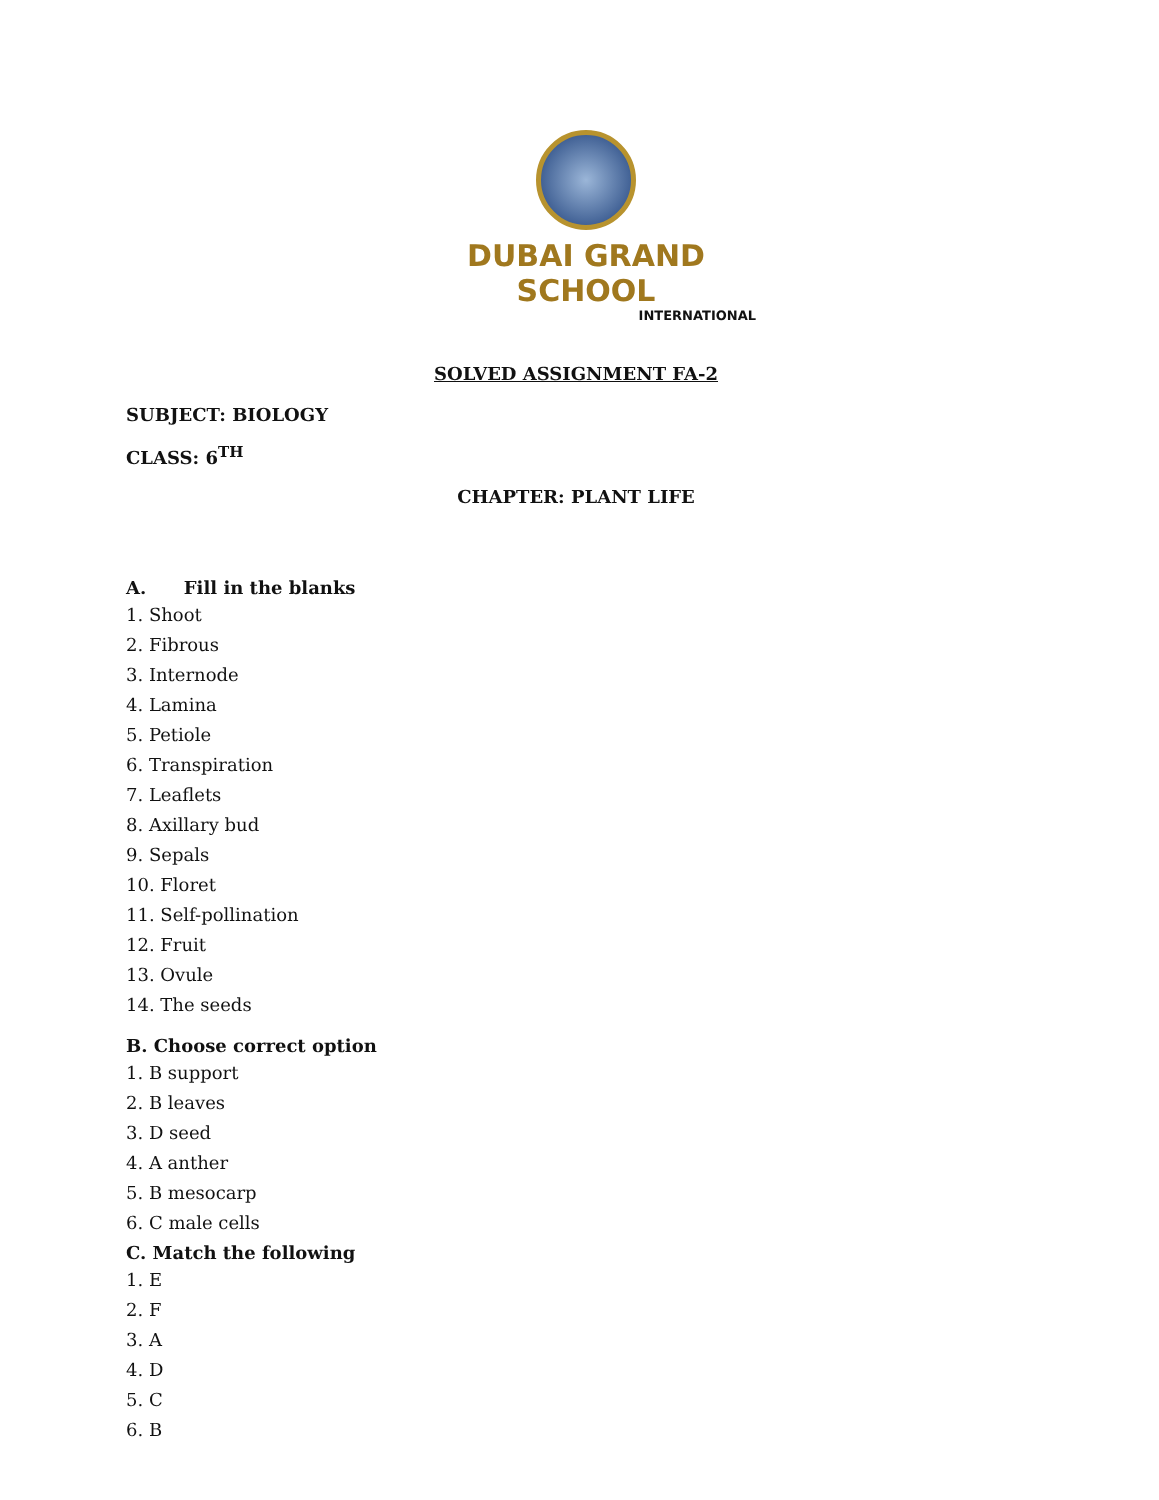DUBAI GRAND SCHOOL
INTERNATIONAL
SOLVED ASSIGNMENT FA-2
SUBJECT: BIOLOGY
CLASS: 6<sup>TH</sup>
CHAPTER: PLANT LIFE
A. Fill in the blanks
1. Shoot
2. Fibrous
3. Internode
4. Lamina
5. Petiole
6. Transpiration
7. Leaflets
8. Axillary bud
9. Sepals
10. Floret
11. Self-pollination
12. Fruit
13. Ovule
14. The seeds
B. Choose correct option
1. B support
2. B leaves
3. D seed
4. A anther
5. B mesocarp
6. C male cells
C. Match the following
1. E
2. F
3. A
4. D
5. C
6. B